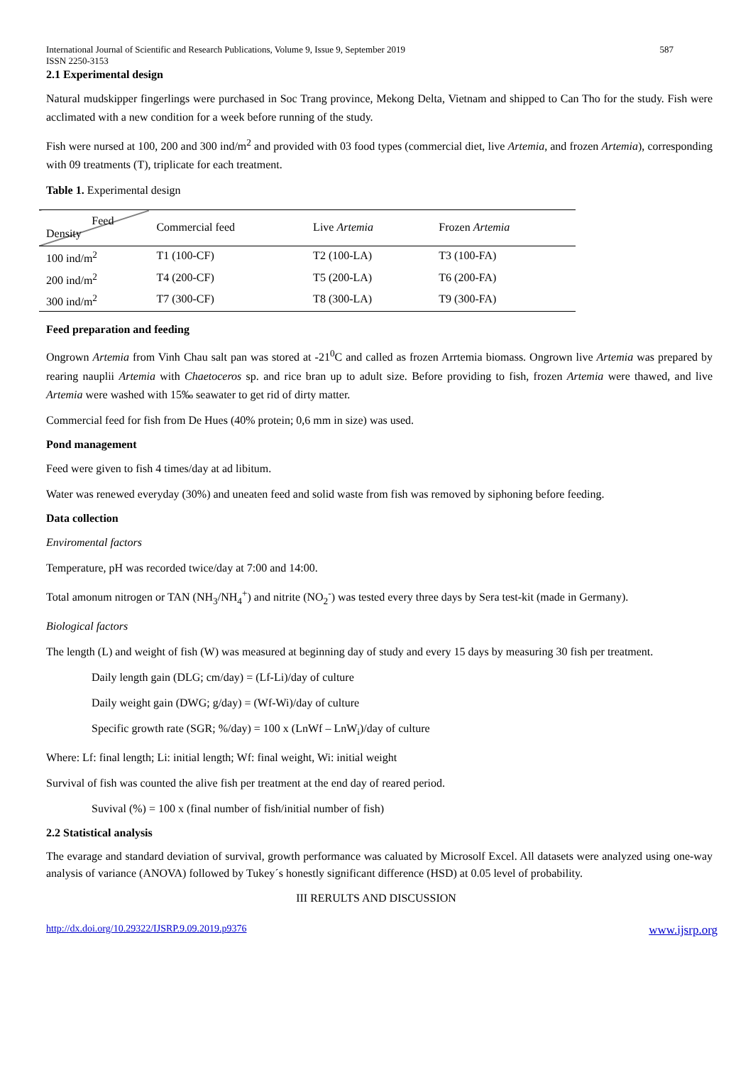International Journal of Scientific and Research Publications, Volume 9, Issue 9, September 2019
ISSN 2250-3153 587
2.1 Experimental design
Natural mudskipper fingerlings were purchased in Soc Trang province, Mekong Delta, Vietnam and shipped to Can Tho for the study. Fish were acclimated with a new condition for a week before running of the study.
Fish were nursed at 100, 200 and 300 ind/m<sup>2</sup> and provided with 03 food types (commercial diet, live Artemia, and frozen Artemia), corresponding with 09 treatments (T), triplicate for each treatment.
Table 1. Experimental design
| Feed Density | Commercial feed | Live Artemia | Frozen Artemia |
| --- | --- | --- | --- |
| 100 ind/m<sup>2</sup> | T1 (100-CF) | T2 (100-LA) | T3 (100-FA) |
| 200 ind/m<sup>2</sup> | T4 (200-CF) | T5 (200-LA) | T6 (200-FA) |
| 300 ind/m<sup>2</sup> | T7 (300-CF) | T8 (300-LA) | T9 (300-FA) |
Feed preparation and feeding
Ongrown Artemia from Vinh Chau salt pan was stored at -21<sup>0</sup>C and called as frozen Arrtemia biomass. Ongrown live Artemia was prepared by rearing nauplii Artemia with Chaetoceros sp. and rice bran up to adult size. Before providing to fish, frozen Artemia were thawed, and live Artemia were washed with 15‰ seawater to get rid of dirty matter.
Commercial feed for fish from De Hues (40% protein; 0,6 mm in size) was used.
Pond management
Feed were given to fish 4 times/day at ad libitum.
Water was renewed everyday (30%) and uneaten feed and solid waste from fish was removed by siphoning before feeding.
Data collection
Enviromental factors
Temperature, pH was recorded twice/day at 7:00 and 14:00.
Total amonum nitrogen or TAN (NH<sub>3</sub>/NH<sub>4</sub><sup>+</sup>) and nitrite (NO<sub>2</sub><sup>-</sup>) was tested every three days by Sera test-kit (made in Germany).
Biological factors
The length (L) and weight of fish (W) was measured at beginning day of study and every 15 days by measuring 30 fish per treatment.
Daily length gain (DLG; cm/day) = (Lf-Li)/day of culture
Daily weight gain (DWG; g/day) = (Wf-Wi)/day of culture
Specific growth rate (SGR; %/day) = 100 x (LnWf – LnW<sub>i</sub>)/day of culture
Where: Lf: final length; Li: initial length; Wf: final weight, Wi: initial weight
Survival of fish was counted the alive fish per treatment at the end day of reared period.
Suvival (%) = 100 x (final number of fish/initial number of fish)
2.2 Statistical analysis
The evarage and standard deviation of survival, growth performance was caluated by Microsolf Excel. All datasets were analyzed using one-way analysis of variance (ANOVA) followed by Tukey´s honestly significant difference (HSD) at 0.05 level of probability.
III RERULTS AND DISCUSSION
http://dx.doi.org/10.29322/IJSRP.9.09.2019.p9376 www.ijsrp.org